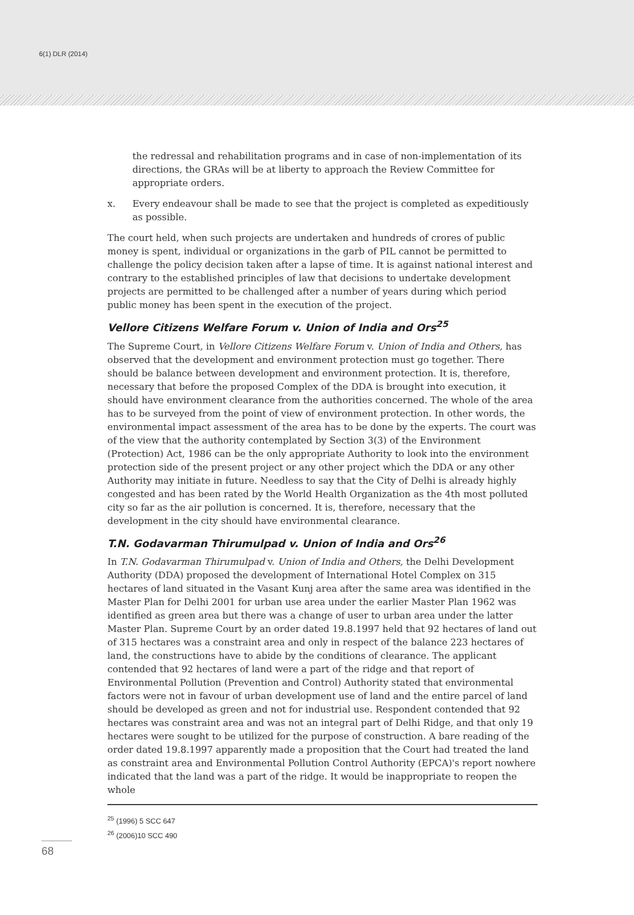6(1) DLR (2014)
the redressal and rehabilitation programs and in case of non-implementation of its directions, the GRAs will be at liberty to approach the Review Committee for appropriate orders.
x. Every endeavour shall be made to see that the project is completed as expeditiously as possible.
The court held, when such projects are undertaken and hundreds of crores of public money is spent, individual or organizations in the garb of PIL cannot be permitted to challenge the policy decision taken after a lapse of time. It is against national interest and contrary to the established principles of law that decisions to undertake development projects are permitted to be challenged after a number of years during which period public money has been spent in the execution of the project.
Vellore Citizens Welfare Forum v. Union of India and Ors<sup>25</sup>
The Supreme Court, in Vellore Citizens Welfare Forum v. Union of India and Others, has observed that the development and environment protection must go together. There should be balance between development and environment protection. It is, therefore, necessary that before the proposed Complex of the DDA is brought into execution, it should have environment clearance from the authorities concerned. The whole of the area has to be surveyed from the point of view of environment protection. In other words, the environmental impact assessment of the area has to be done by the experts. The court was of the view that the authority contemplated by Section 3(3) of the Environment (Protection) Act, 1986 can be the only appropriate Authority to look into the environment protection side of the present project or any other project which the DDA or any other Authority may initiate in future. Needless to say that the City of Delhi is already highly congested and has been rated by the World Health Organization as the 4th most polluted city so far as the air pollution is concerned. It is, therefore, necessary that the development in the city should have environmental clearance.
T.N. Godavarman Thirumulpad v. Union of India and Ors<sup>26</sup>
In T.N. Godavarman Thirumulpad v. Union of India and Others, the Delhi Development Authority (DDA) proposed the development of International Hotel Complex on 315 hectares of land situated in the Vasant Kunj area after the same area was identified in the Master Plan for Delhi 2001 for urban use area under the earlier Master Plan 1962 was identified as green area but there was a change of user to urban area under the latter Master Plan. Supreme Court by an order dated 19.8.1997 held that 92 hectares of land out of 315 hectares was a constraint area and only in respect of the balance 223 hectares of land, the constructions have to abide by the conditions of clearance. The applicant contended that 92 hectares of land were a part of the ridge and that report of Environmental Pollution (Prevention and Control) Authority stated that environmental factors were not in favour of urban development use of land and the entire parcel of land should be developed as green and not for industrial use. Respondent contended that 92 hectares was constraint area and was not an integral part of Delhi Ridge, and that only 19 hectares were sought to be utilized for the purpose of construction. A bare reading of the order dated 19.8.1997 apparently made a proposition that the Court had treated the land as constraint area and Environmental Pollution Control Authority (EPCA)'s report nowhere indicated that the land was a part of the ridge. It would be inappropriate to reopen the whole
<sup>25</sup> (1996) 5 SCC 647
<sup>26</sup> (2006)10 SCC 490
68